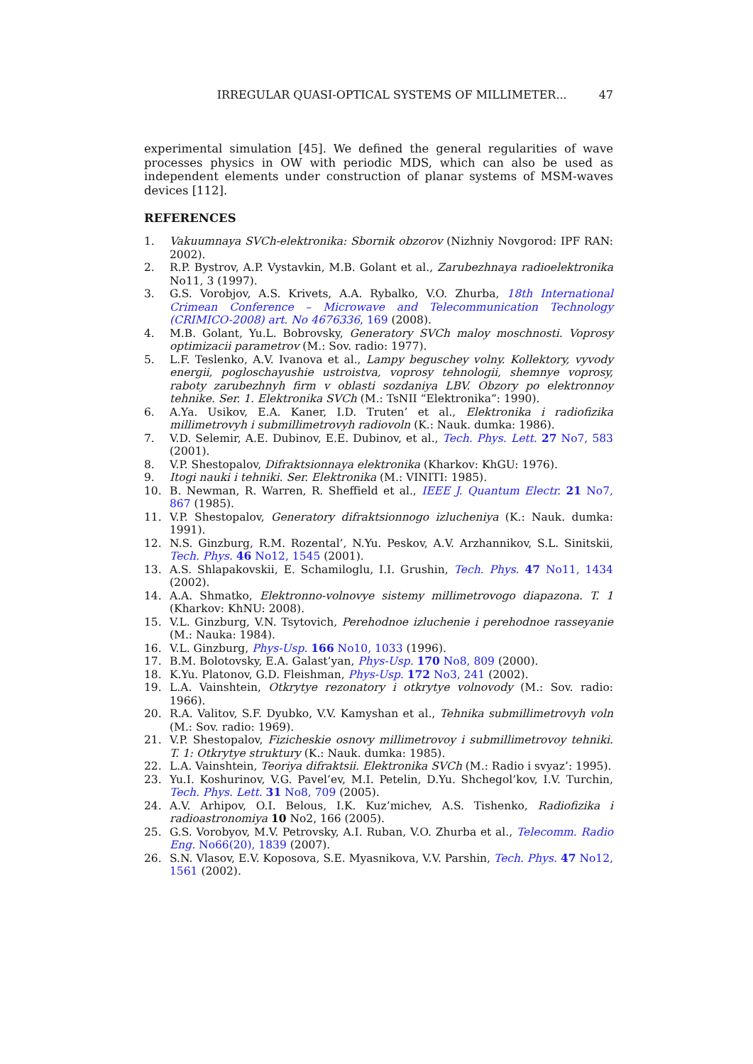IRREGULAR QUASI-OPTICAL SYSTEMS OF MILLIMETER... 47
experimental simulation [45]. We defined the general regularities of wave processes physics in OW with periodic MDS, which can also be used as independent elements under construction of planar systems of MSM-waves devices [112].
REFERENCES
1. Vakuumnaya SVCh-elektronika: Sbornik obzorov (Nizhniy Novgorod: IPF RAN: 2002).
2. R.P. Bystrov, A.P. Vystavkin, M.B. Golant et al., Zarubezhnaya radioelektronika No11, 3 (1997).
3. G.S. Vorobjov, A.S. Krivets, A.A. Rybalko, V.O. Zhurba, 18th International Crimean Conference – Microwave and Telecommunication Technology (CRIMICO-2008) art. No 4676336, 169 (2008).
4. M.B. Golant, Yu.L. Bobrovsky, Generatory SVCh maloy moschnosti. Voprosy optimizacii parametrov (M.: Sov. radio: 1977).
5. L.F. Teslenko, A.V. Ivanova et al., Lampy beguschey volny. Kollektory, vyvody energii, pogloschayushie ustroistva, voprosy tehnologii, shemnye voprosy, raboty zarubezhnyh firm v oblasti sozdaniya LBV. Obzory po elektronnoy tehnike. Ser. 1. Elektronika SVCh (M.: TsNII “Elektronika”: 1990).
6. A.Ya. Usikov, E.A. Kaner, I.D. Truten’ et al., Elektronika i radiofizika millimetrovyh i submillimetrovyh radiovoln (K.: Nauk. dumka: 1986).
7. V.D. Selemir, A.E. Dubinov, E.E. Dubinov, et al., Tech. Phys. Lett. 27 No7, 583 (2001).
8. V.P. Shestopalov, Difraktsionnaya elektronika (Kharkov: KhGU: 1976).
9. Itogi nauki i tehniki. Ser. Elektronika (M.: VINITI: 1985).
10. B. Newman, R. Warren, R. Sheffield et al., IEEE J. Quantum Electr. 21 No7, 867 (1985).
11. V.P. Shestopalov, Generatory difraktsionnogo izlucheniya (K.: Nauk. dumka: 1991).
12. N.S. Ginzburg, R.M. Rozental’, N.Yu. Peskov, A.V. Arzhannikov, S.L. Sinitskii, Tech. Phys. 46 No12, 1545 (2001).
13. A.S. Shlapakovskii, E. Schamiloglu, I.I. Grushin, Tech. Phys. 47 No11, 1434 (2002).
14. A.A. Shmatko, Elektronno-volnovye sistemy millimetrovogo diapazona. T. 1 (Kharkov: KhNU: 2008).
15. V.L. Ginzburg, V.N. Tsytovich, Perehodnoe izluchenie i perehodnoe rasseyanie (M.: Nauka: 1984).
16. V.L. Ginzburg, Phys-Usp. 166 No10, 1033 (1996).
17. B.M. Bolotovsky, E.A. Galast’yan, Phys-Usp. 170 No8, 809 (2000).
18. K.Yu. Platonov, G.D. Fleishman, Phys-Usp. 172 No3, 241 (2002).
19. L.A. Vainshtein, Otkrytye rezonatory i otkrytye volnovody (M.: Sov. radio: 1966).
20. R.A. Valitov, S.F. Dyubko, V.V. Kamyshan et al., Tehnika submillimetrovyh voln (M.: Sov. radio: 1969).
21. V.P. Shestopalov, Fizicheskie osnovy millimetrovoy i submillimetrovoy tehniki. T. 1: Otkrytye struktury (K.: Nauk. dumka: 1985).
22. L.A. Vainshtein, Teoriya difraktsii. Elektronika SVCh (M.: Radio i svyaz’: 1995).
23. Yu.I. Koshurinov, V.G. Pavel’ev, M.I. Petelin, D.Yu. Shchegol’kov, I.V. Turchin, Tech. Phys. Lett. 31 No8, 709 (2005).
24. A.V. Arhipov, O.I. Belous, I.K. Kuz’michev, A.S. Tishenko, Radiofizika i radioastronomiya 10 No2, 166 (2005).
25. G.S. Vorobyov, M.V. Petrovsky, A.I. Ruban, V.O. Zhurba et al., Telecomm. Radio Eng. No66(20), 1839 (2007).
26. S.N. Vlasov, E.V. Koposova, S.E. Myasnikova, V.V. Parshin, Tech. Phys. 47 No12, 1561 (2002).